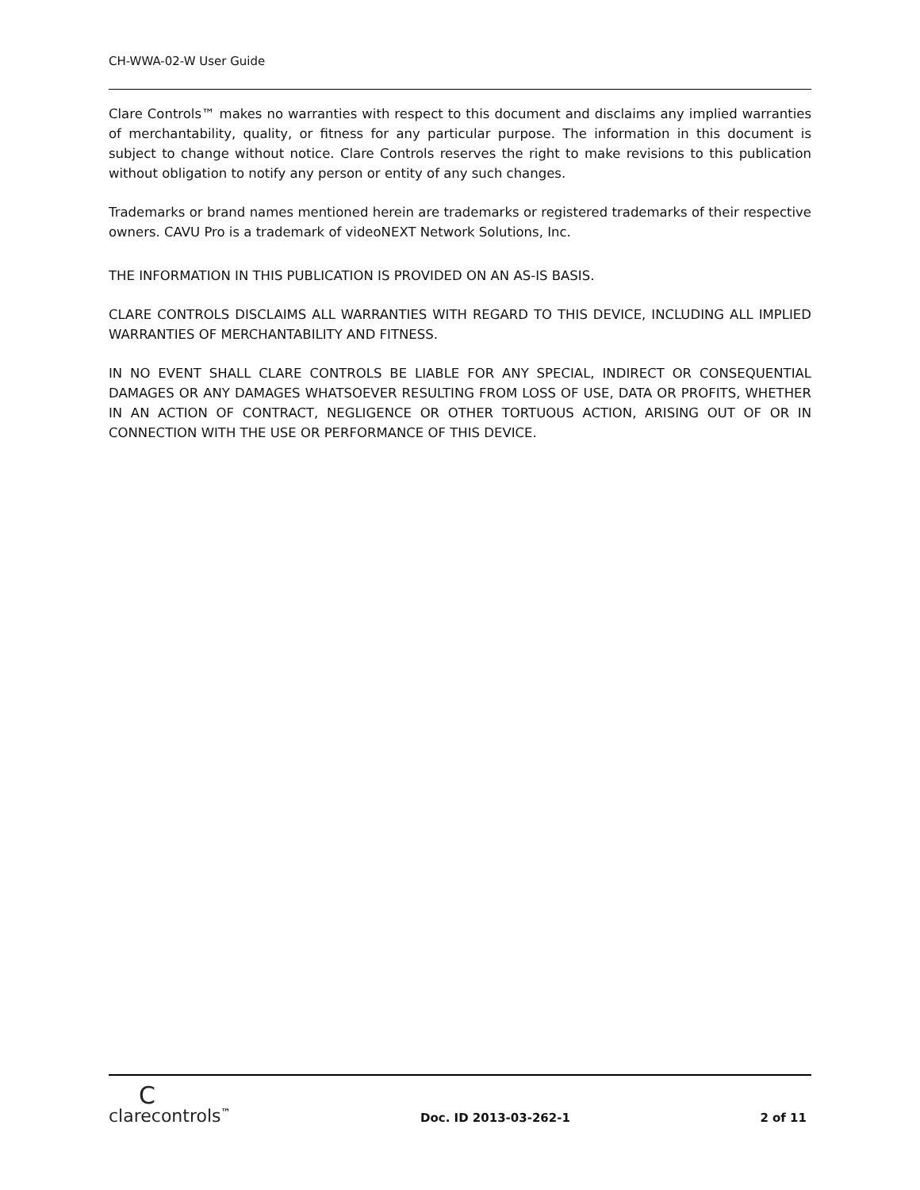CH-WWA-02-W User Guide
Clare Controls™ makes no warranties with respect to this document and disclaims any implied warranties of merchantability, quality, or fitness for any particular purpose. The information in this document is subject to change without notice. Clare Controls reserves the right to make revisions to this publication without obligation to notify any person or entity of any such changes.
Trademarks or brand names mentioned herein are trademarks or registered trademarks of their respective owners. CAVU Pro is a trademark of videoNEXT Network Solutions, Inc.
THE INFORMATION IN THIS PUBLICATION IS PROVIDED ON AN AS-IS BASIS.
CLARE CONTROLS DISCLAIMS ALL WARRANTIES WITH REGARD TO THIS DEVICE, INCLUDING ALL IMPLIED WARRANTIES OF MERCHANTABILITY AND FITNESS.
IN NO EVENT SHALL CLARE CONTROLS BE LIABLE FOR ANY SPECIAL, INDIRECT OR CONSEQUENTIAL DAMAGES OR ANY DAMAGES WHATSOEVER RESULTING FROM LOSS OF USE, DATA OR PROFITS, WHETHER IN AN ACTION OF CONTRACT, NEGLIGENCE OR OTHER TORTUOUS ACTION, ARISING OUT OF OR IN CONNECTION WITH THE USE OR PERFORMANCE OF THIS DEVICE.
Cclarecontrols<sup>™</sup>
Doc. ID 2013-03-262-1
2 of 11